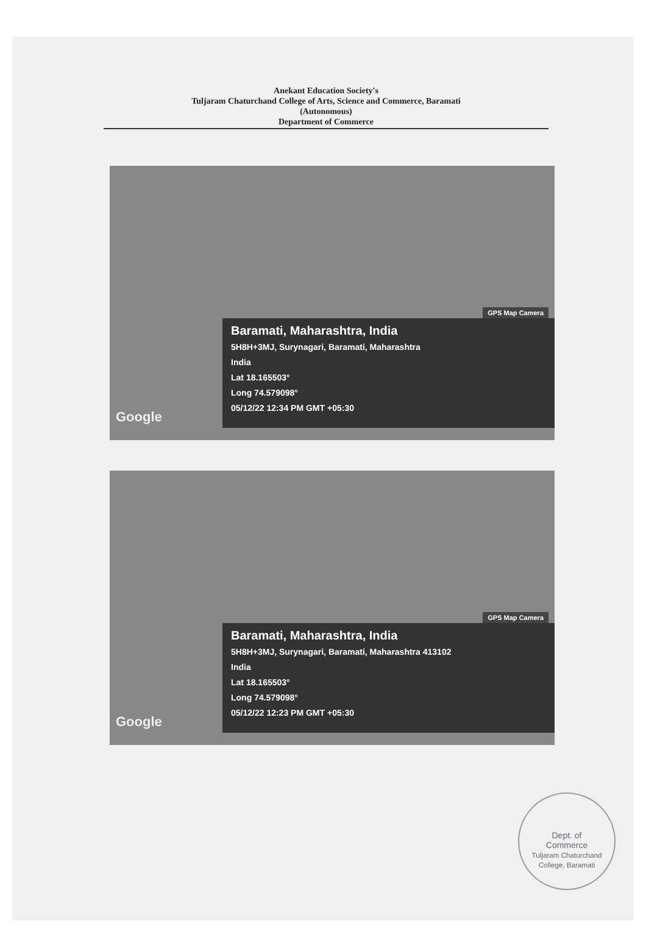Anekant Education Society's
Tuljaram Chaturchand College of Arts, Science and Commerce, Baramati
(Autonomous)
Department of Commerce
GPS Map Camera
Google
Baramati, Maharashtra, India
5H8H+3MJ, Surynagari, Baramati, Maharashtra
India
Lat 18.165503°
Long 74.579098°
05/12/22 12:34 PM GMT +05:30
GPS Map Camera
Google
Baramati, Maharashtra, India
5H8H+3MJ, Surynagari, Baramati, Maharashtra 413102
India
Lat 18.165503°
Long 74.579098°
05/12/22 12:23 PM GMT +05:30
Dept. of
Commerce
Tuljaram Chaturchand College, Baramati